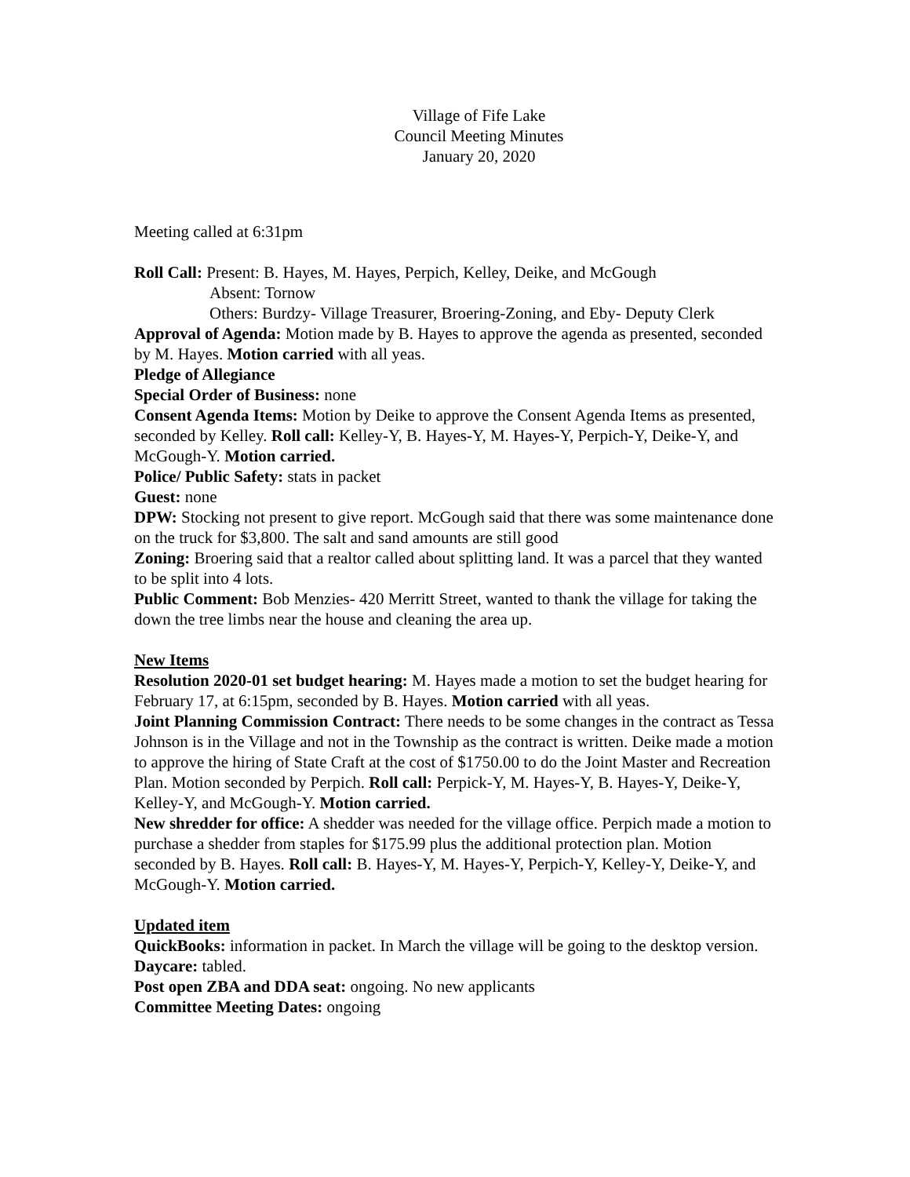Village of Fife Lake
Council Meeting Minutes
January 20, 2020
Meeting called at 6:31pm
Roll Call: Present: B. Hayes, M. Hayes, Perpich, Kelley, Deike, and McGough
Absent: Tornow
Others: Burdzy- Village Treasurer, Broering-Zoning, and Eby- Deputy Clerk
Approval of Agenda: Motion made by B. Hayes to approve the agenda as presented, seconded by M. Hayes. Motion carried with all yeas.
Pledge of Allegiance
Special Order of Business: none
Consent Agenda Items: Motion by Deike to approve the Consent Agenda Items as presented, seconded by Kelley. Roll call: Kelley-Y, B. Hayes-Y, M. Hayes-Y, Perpich-Y, Deike-Y, and McGough-Y. Motion carried.
Police/ Public Safety: stats in packet
Guest: none
DPW: Stocking not present to give report. McGough said that there was some maintenance done on the truck for $3,800. The salt and sand amounts are still good
Zoning: Broering said that a realtor called about splitting land. It was a parcel that they wanted to be split into 4 lots.
Public Comment: Bob Menzies- 420 Merritt Street, wanted to thank the village for taking the down the tree limbs near the house and cleaning the area up.
New Items
Resolution 2020-01 set budget hearing: M. Hayes made a motion to set the budget hearing for February 17, at 6:15pm, seconded by B. Hayes. Motion carried with all yeas.
Joint Planning Commission Contract: There needs to be some changes in the contract as Tessa Johnson is in the Village and not in the Township as the contract is written. Deike made a motion to approve the hiring of State Craft at the cost of $1750.00 to do the Joint Master and Recreation Plan. Motion seconded by Perpich. Roll call: Perpick-Y, M. Hayes-Y, B. Hayes-Y, Deike-Y, Kelley-Y, and McGough-Y. Motion carried.
New shredder for office: A shedder was needed for the village office. Perpich made a motion to purchase a shedder from staples for $175.99 plus the additional protection plan. Motion seconded by B. Hayes. Roll call: B. Hayes-Y, M. Hayes-Y, Perpich-Y, Kelley-Y, Deike-Y, and McGough-Y. Motion carried.
Updated item
QuickBooks: information in packet. In March the village will be going to the desktop version.
Daycare: tabled.
Post open ZBA and DDA seat: ongoing. No new applicants
Committee Meeting Dates: ongoing